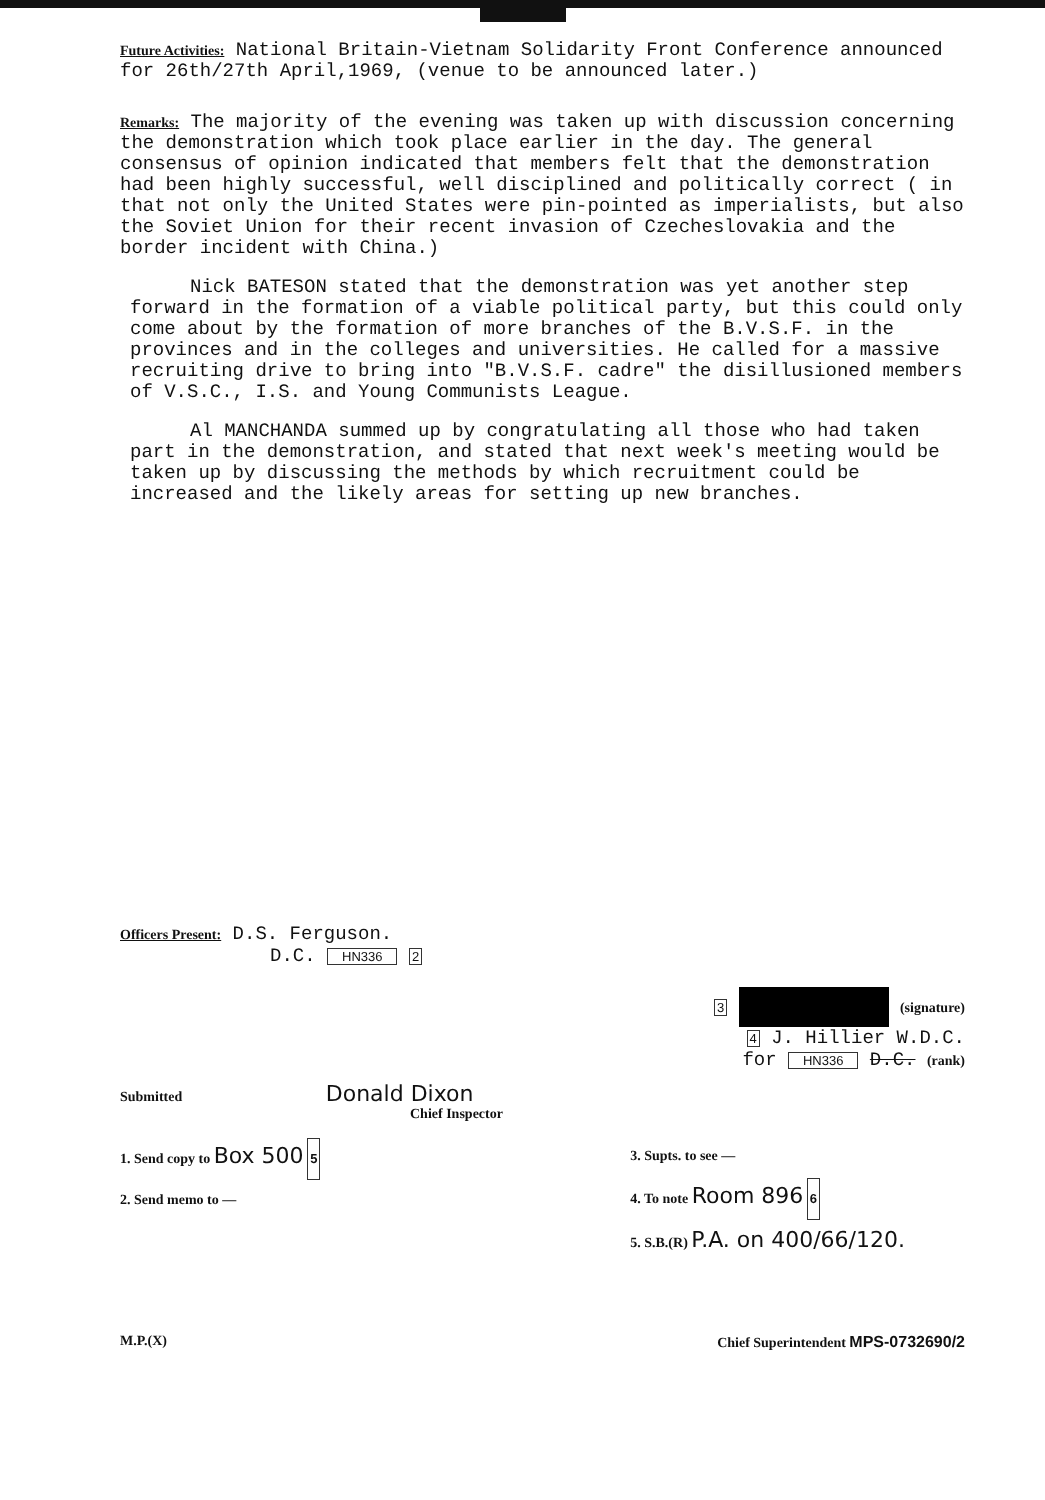Future Activities: National Britain-Vietnam Solidarity Front Conference announced for 26th/27th April,1969, (venue to be announced later.)
Remarks: The majority of the evening was taken up with discussion concerning the demonstration which took place earlier in the day. The general consensus of opinion indicated that members felt that the demonstration had been highly successful, well disciplined and politically correct ( in that not only the United States were pin-pointed as imperialists, but also the Soviet Union for their recent invasion of Czecheslovakia and the border incident with China.)
Nick BATESON stated that the demonstration was yet another step forward in the formation of a viable political party, but this could only come about by the formation of more branches of the B.V.S.F. in the provinces and in the colleges and universities. He called for a massive recruiting drive to bring into "B.V.S.F. cadre" the disillusioned members of V.S.C., I.S. and Young Communists League.
Al MANCHANDA summed up by congratulating all those who had taken part in the demonstration, and stated that next week's meeting would be taken up by discussing the methods by which recruitment could be increased and the likely areas for setting up new branches.
Officers Present: D.S. Ferguson.
D.C. HN336 2
3 (signature)
4 J. Hillier W.D.C.
for HN336 D.C. (rank)
Submitted Donald Dixon
Chief Inspector
1. Send copy to Box 500 5
2. Send memo to —
3. Supts. to see —
4. To note Room 896 6
5. S.B.(R) P.A. on 400/66/120.
M.P.(X) Chief Superintendent MPS-0732690/2